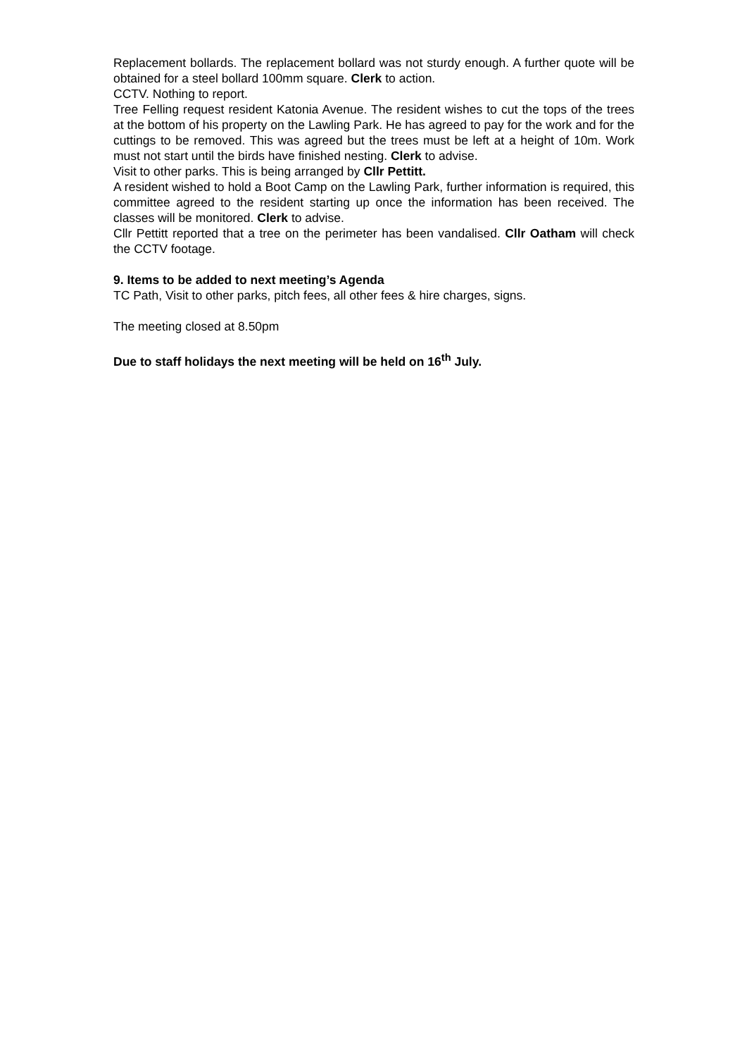Replacement bollards. The replacement bollard was not sturdy enough. A further quote will be obtained for a steel bollard 100mm square. Clerk to action.
CCTV. Nothing to report.
Tree Felling request resident Katonia Avenue. The resident wishes to cut the tops of the trees at the bottom of his property on the Lawling Park. He has agreed to pay for the work and for the cuttings to be removed. This was agreed but the trees must be left at a height of 10m. Work must not start until the birds have finished nesting. Clerk to advise.
Visit to other parks. This is being arranged by Cllr Pettitt.
A resident wished to hold a Boot Camp on the Lawling Park, further information is required, this committee agreed to the resident starting up once the information has been received. The classes will be monitored. Clerk to advise.
Cllr Pettitt reported that a tree on the perimeter has been vandalised. Cllr Oatham will check the CCTV footage.
9. Items to be added to next meeting’s Agenda
TC Path, Visit to other parks, pitch fees, all other fees & hire charges, signs.
The meeting closed at 8.50pm
Due to staff holidays the next meeting will be held on 16<sup>th</sup> July.